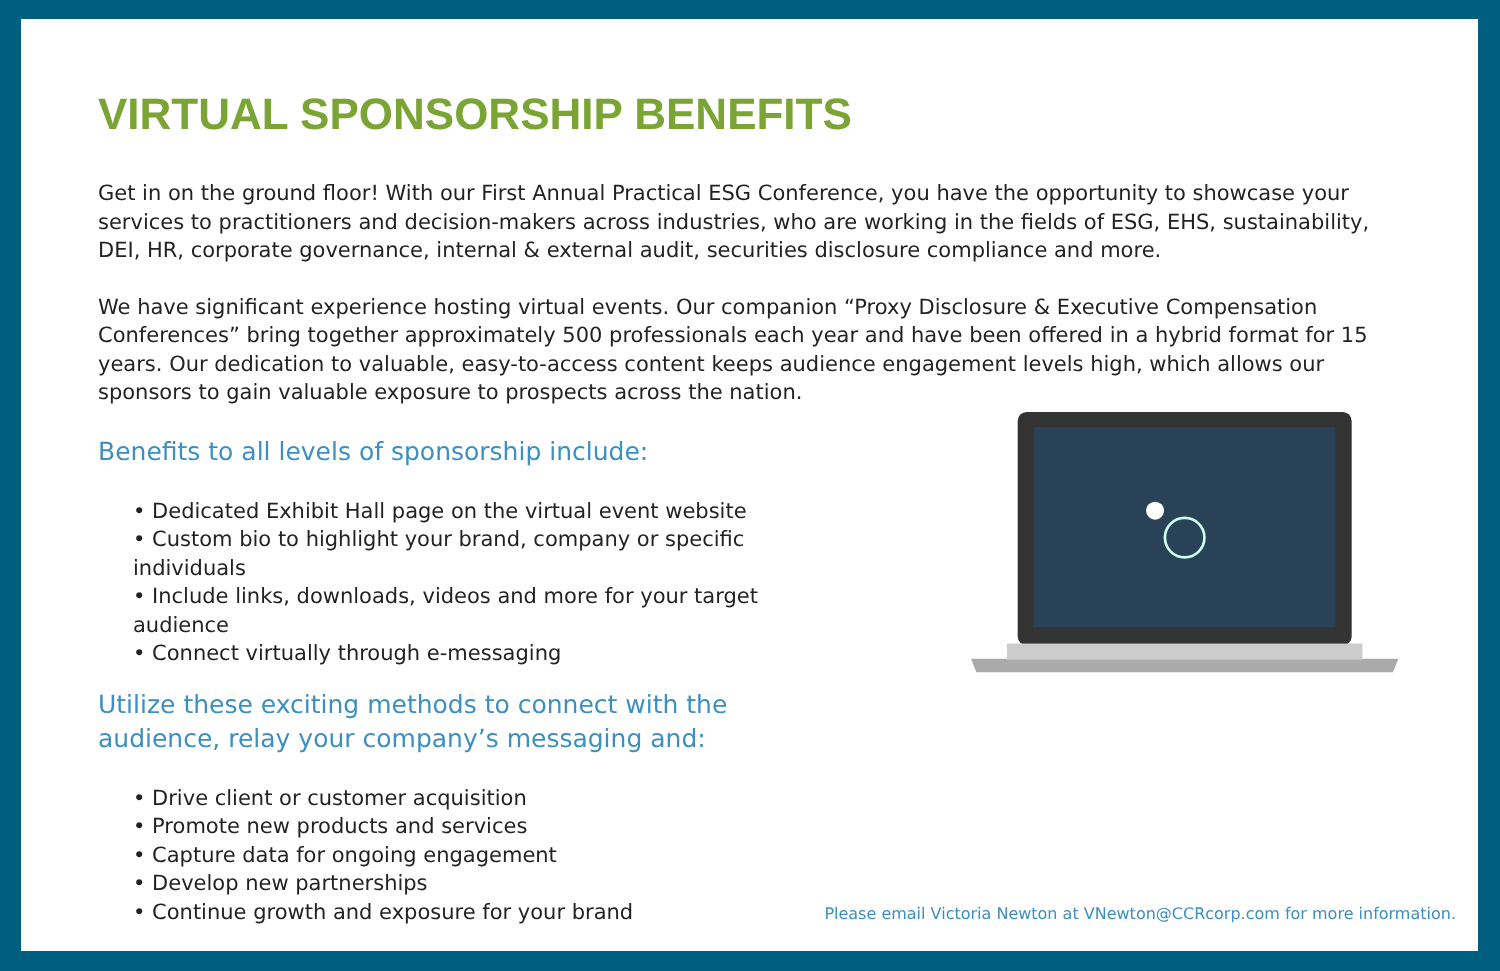VIRTUAL SPONSORSHIP BENEFITS
Get in on the ground floor! With our First Annual Practical ESG Conference, you have the opportunity to showcase your services to practitioners and decision-makers across industries, who are working in the fields of ESG, EHS, sustainability, DEI, HR, corporate governance, internal & external audit, securities disclosure compliance and more.
We have significant experience hosting virtual events. Our companion “Proxy Disclosure & Executive Compensation Conferences” bring together approximately 500 professionals each year and have been offered in a hybrid format for 15 years. Our dedication to valuable, easy-to-access content keeps audience engagement levels high, which allows our sponsors to gain valuable exposure to prospects across the nation.
Benefits to all levels of sponsorship include:
• Dedicated Exhibit Hall page on the virtual event website
• Custom bio to highlight your brand, company or specific individuals
• Include links, downloads, videos and more for your target audience
• Connect virtually through e-messaging
Utilize these exciting methods to connect with the
audience, relay your company’s messaging and:
• Drive client or customer acquisition
• Promote new products and services
• Capture data for ongoing engagement
• Develop new partnerships
• Continue growth and exposure for your brand
Please email Victoria Newton at VNewton@CCRcorp.com for more information.